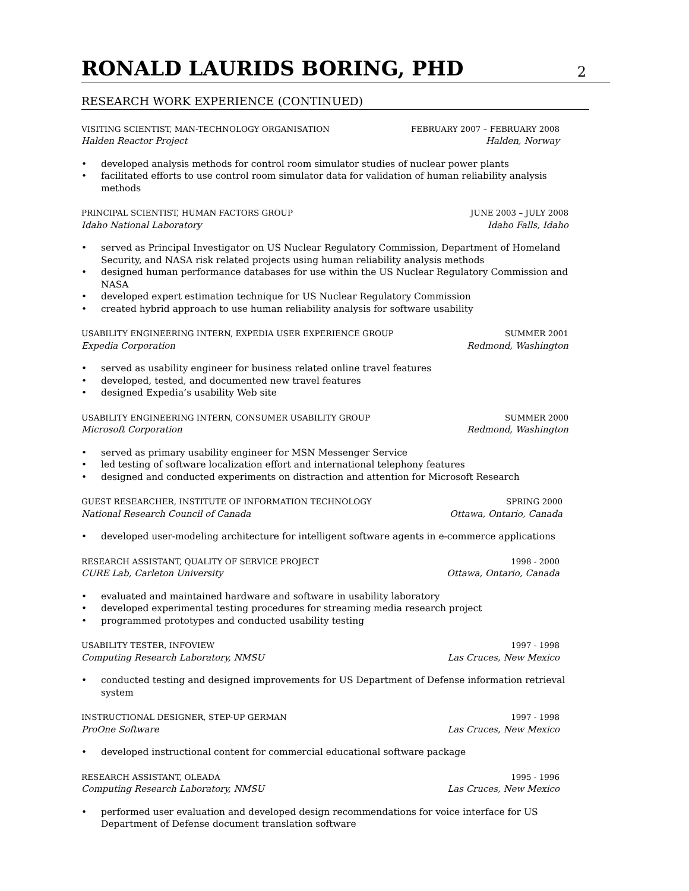RONALD LAURIDS BORING, PHD
2
RESEARCH WORK EXPERIENCE (CONTINUED)
VISITING SCIENTIST, MAN-TECHNOLOGY ORGANISATION
Halden Reactor Project
FEBRUARY 2007 – FEBRUARY 2008
Halden, Norway
• developed analysis methods for control room simulator studies of nuclear power plants
• facilitated efforts to use control room simulator data for validation of human reliability analysis methods
PRINCIPAL SCIENTIST, HUMAN FACTORS GROUP
Idaho National Laboratory
JUNE 2003 – JULY 2008
Idaho Falls, Idaho
• served as Principal Investigator on US Nuclear Regulatory Commission, Department of Homeland Security, and NASA risk related projects using human reliability analysis methods
• designed human performance databases for use within the US Nuclear Regulatory Commission and NASA
• developed expert estimation technique for US Nuclear Regulatory Commission
• created hybrid approach to use human reliability analysis for software usability
USABILITY ENGINEERING INTERN, EXPEDIA USER EXPERIENCE GROUP
Expedia Corporation
SUMMER 2001
Redmond, Washington
• served as usability engineer for business related online travel features
• developed, tested, and documented new travel features
• designed Expedia’s usability Web site
USABILITY ENGINEERING INTERN, CONSUMER USABILITY GROUP
Microsoft Corporation
SUMMER 2000
Redmond, Washington
• served as primary usability engineer for MSN Messenger Service
• led testing of software localization effort and international telephony features
• designed and conducted experiments on distraction and attention for Microsoft Research
GUEST RESEARCHER, INSTITUTE OF INFORMATION TECHNOLOGY
National Research Council of Canada
SPRING 2000
Ottawa, Ontario, Canada
• developed user-modeling architecture for intelligent software agents in e-commerce applications
RESEARCH ASSISTANT, QUALITY OF SERVICE PROJECT
CURE Lab, Carleton University
1998 - 2000
Ottawa, Ontario, Canada
• evaluated and maintained hardware and software in usability laboratory
• developed experimental testing procedures for streaming media research project
• programmed prototypes and conducted usability testing
USABILITY TESTER, INFOVIEW
Computing Research Laboratory, NMSU
1997 - 1998
Las Cruces, New Mexico
• conducted testing and designed improvements for US Department of Defense information retrieval system
INSTRUCTIONAL DESIGNER, STEP-UP GERMAN
ProOne Software
1997 - 1998
Las Cruces, New Mexico
• developed instructional content for commercial educational software package
RESEARCH ASSISTANT, OLEADA
Computing Research Laboratory, NMSU
1995 - 1996
Las Cruces, New Mexico
• performed user evaluation and developed design recommendations for voice interface for US Department of Defense document translation software